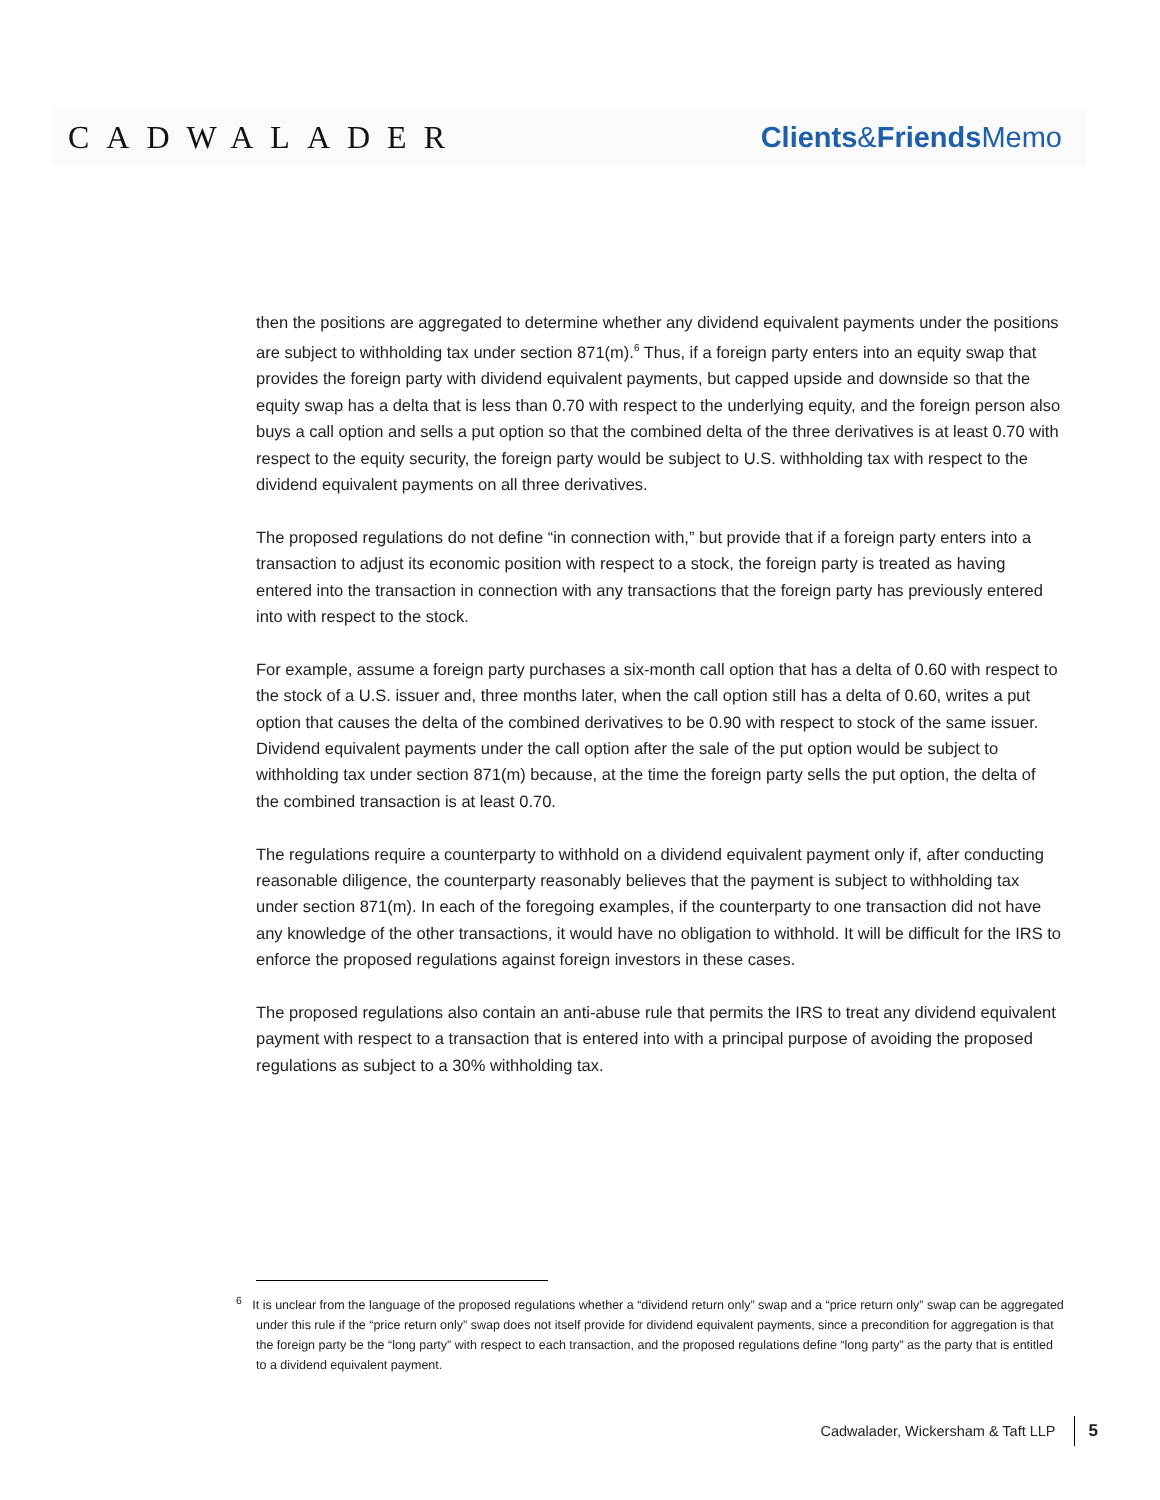CADWALADER Clients&Friends Memo
then the positions are aggregated to determine whether any dividend equivalent payments under the positions are subject to withholding tax under section 871(m).<sup>6</sup> Thus, if a foreign party enters into an equity swap that provides the foreign party with dividend equivalent payments, but capped upside and downside so that the equity swap has a delta that is less than 0.70 with respect to the underlying equity, and the foreign person also buys a call option and sells a put option so that the combined delta of the three derivatives is at least 0.70 with respect to the equity security, the foreign party would be subject to U.S. withholding tax with respect to the dividend equivalent payments on all three derivatives.
The proposed regulations do not define “in connection with,” but provide that if a foreign party enters into a transaction to adjust its economic position with respect to a stock, the foreign party is treated as having entered into the transaction in connection with any transactions that the foreign party has previously entered into with respect to the stock.
For example, assume a foreign party purchases a six-month call option that has a delta of 0.60 with respect to the stock of a U.S. issuer and, three months later, when the call option still has a delta of 0.60, writes a put option that causes the delta of the combined derivatives to be 0.90 with respect to stock of the same issuer. Dividend equivalent payments under the call option after the sale of the put option would be subject to withholding tax under section 871(m) because, at the time the foreign party sells the put option, the delta of the combined transaction is at least 0.70.
The regulations require a counterparty to withhold on a dividend equivalent payment only if, after conducting reasonable diligence, the counterparty reasonably believes that the payment is subject to withholding tax under section 871(m). In each of the foregoing examples, if the counterparty to one transaction did not have any knowledge of the other transactions, it would have no obligation to withhold. It will be difficult for the IRS to enforce the proposed regulations against foreign investors in these cases.
The proposed regulations also contain an anti-abuse rule that permits the IRS to treat any dividend equivalent payment with respect to a transaction that is entered into with a principal purpose of avoiding the proposed regulations as subject to a 30% withholding tax.
<sup>6</sup> It is unclear from the language of the proposed regulations whether a “dividend return only” swap and a “price return only” swap can be aggregated under this rule if the “price return only” swap does not itself provide for dividend equivalent payments, since a precondition for aggregation is that the foreign party be the “long party” with respect to each transaction, and the proposed regulations define “long party” as the party that is entitled to a dividend equivalent payment.
Cadwalader, Wickersham & Taft LLP 5